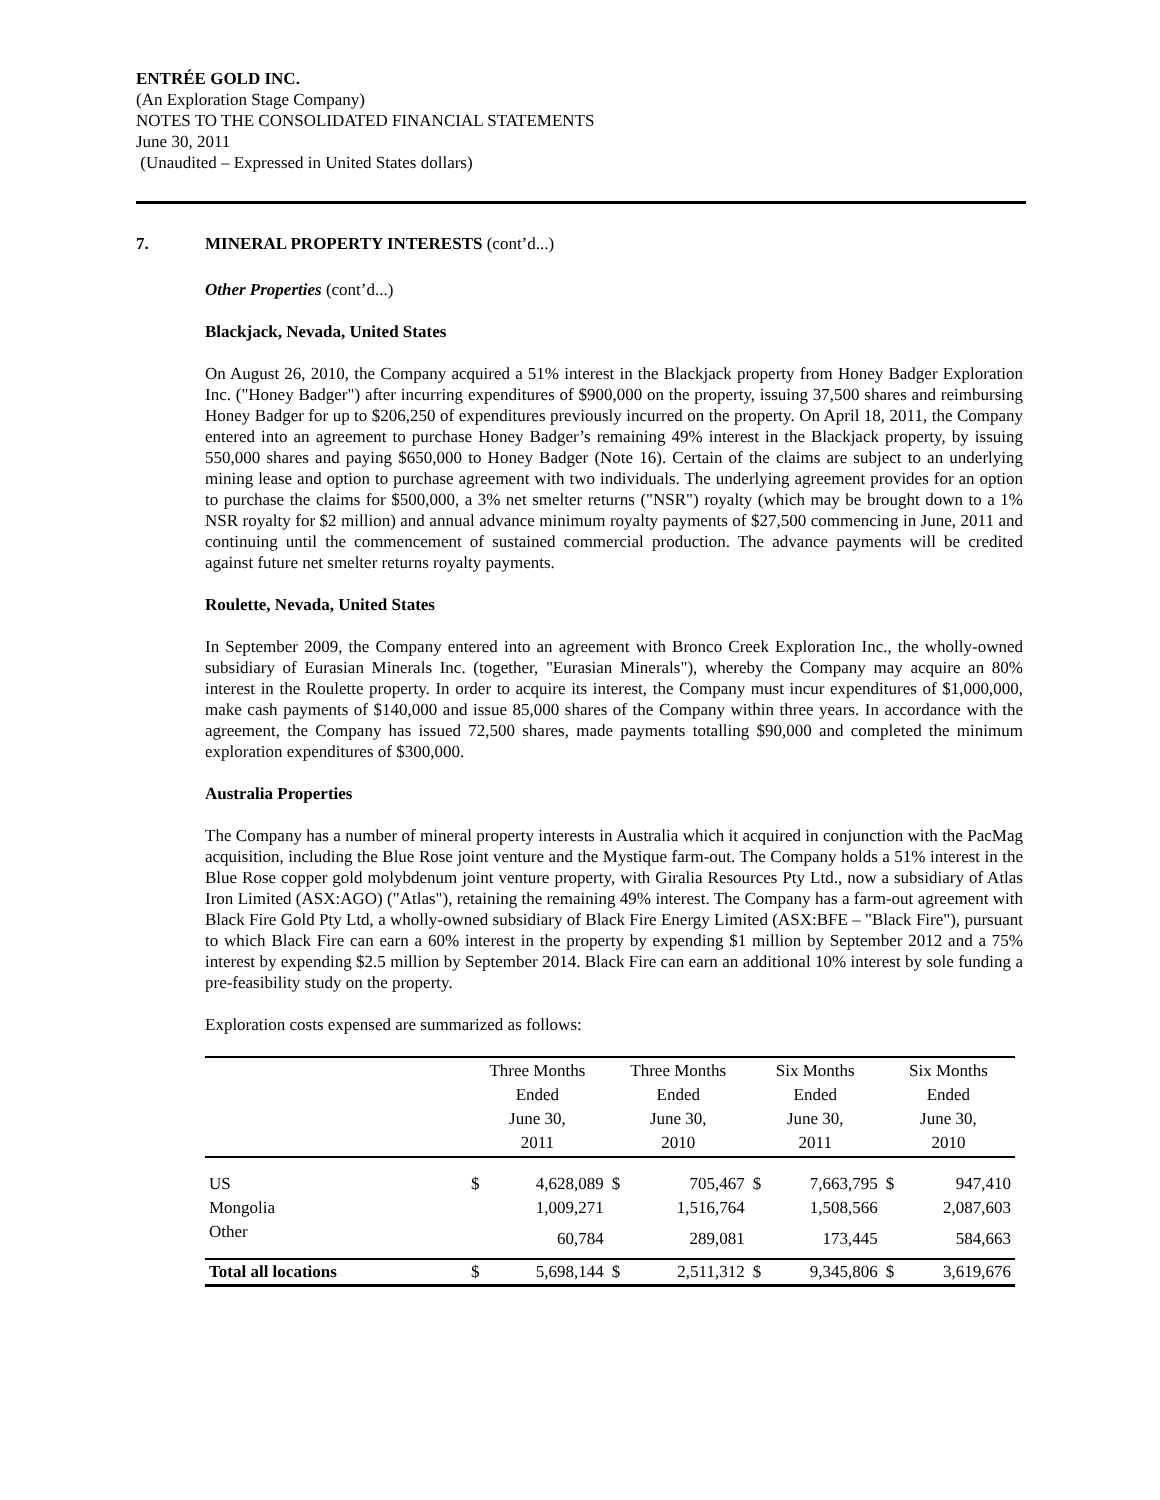ENTRÉE GOLD INC.
(An Exploration Stage Company)
NOTES TO THE CONSOLIDATED FINANCIAL STATEMENTS
June 30, 2011
(Unaudited – Expressed in United States dollars)
7. MINERAL PROPERTY INTERESTS (cont’d...)
Other Properties (cont’d...)
Blackjack, Nevada, United States
On August 26, 2010, the Company acquired a 51% interest in the Blackjack property from Honey Badger Exploration Inc. ("Honey Badger") after incurring expenditures of $900,000 on the property, issuing 37,500 shares and reimbursing Honey Badger for up to $206,250 of expenditures previously incurred on the property. On April 18, 2011, the Company entered into an agreement to purchase Honey Badger’s remaining 49% interest in the Blackjack property, by issuing 550,000 shares and paying $650,000 to Honey Badger (Note 16). Certain of the claims are subject to an underlying mining lease and option to purchase agreement with two individuals. The underlying agreement provides for an option to purchase the claims for $500,000, a 3% net smelter returns ("NSR") royalty (which may be brought down to a 1% NSR royalty for $2 million) and annual advance minimum royalty payments of $27,500 commencing in June, 2011 and continuing until the commencement of sustained commercial production. The advance payments will be credited against future net smelter returns royalty payments.
Roulette, Nevada, United States
In September 2009, the Company entered into an agreement with Bronco Creek Exploration Inc., the wholly-owned subsidiary of Eurasian Minerals Inc. (together, "Eurasian Minerals"), whereby the Company may acquire an 80% interest in the Roulette property. In order to acquire its interest, the Company must incur expenditures of $1,000,000, make cash payments of $140,000 and issue 85,000 shares of the Company within three years. In accordance with the agreement, the Company has issued 72,500 shares, made payments totalling $90,000 and completed the minimum exploration expenditures of $300,000.
Australia Properties
The Company has a number of mineral property interests in Australia which it acquired in conjunction with the PacMag acquisition, including the Blue Rose joint venture and the Mystique farm-out. The Company holds a 51% interest in the Blue Rose copper gold molybdenum joint venture property, with Giralia Resources Pty Ltd., now a subsidiary of Atlas Iron Limited (ASX:AGO) ("Atlas"), retaining the remaining 49% interest. The Company has a farm-out agreement with Black Fire Gold Pty Ltd, a wholly-owned subsidiary of Black Fire Energy Limited (ASX:BFE – "Black Fire"), pursuant to which Black Fire can earn a 60% interest in the property by expending $1 million by September 2012 and a 75% interest by expending $2.5 million by September 2014. Black Fire can earn an additional 10% interest by sole funding a pre-feasibility study on the property.
Exploration costs expensed are summarized as follows:
| | Three Months Ended June 30, 2011 | | Three Months Ended June 30, 2010 | | Six Months Ended June 30, 2011 | | Six Months Ended June 30, 2010 | |
| --- | --- | --- | --- | --- | --- | --- | --- | --- |
| US | $ | 4,628,089 | $ | 705,467 | $ | 7,663,795 | $ | 947,410 |
| Mongolia | | 1,009,271 | | 1,516,764 | | 1,508,566 | | 2,087,603 |
| Other | | 60,784 | | 289,081 | | 173,445 | | 584,663 |
| Total all locations | $ | 5,698,144 | $ | 2,511,312 | $ | 9,345,806 | $ | 3,619,676 |